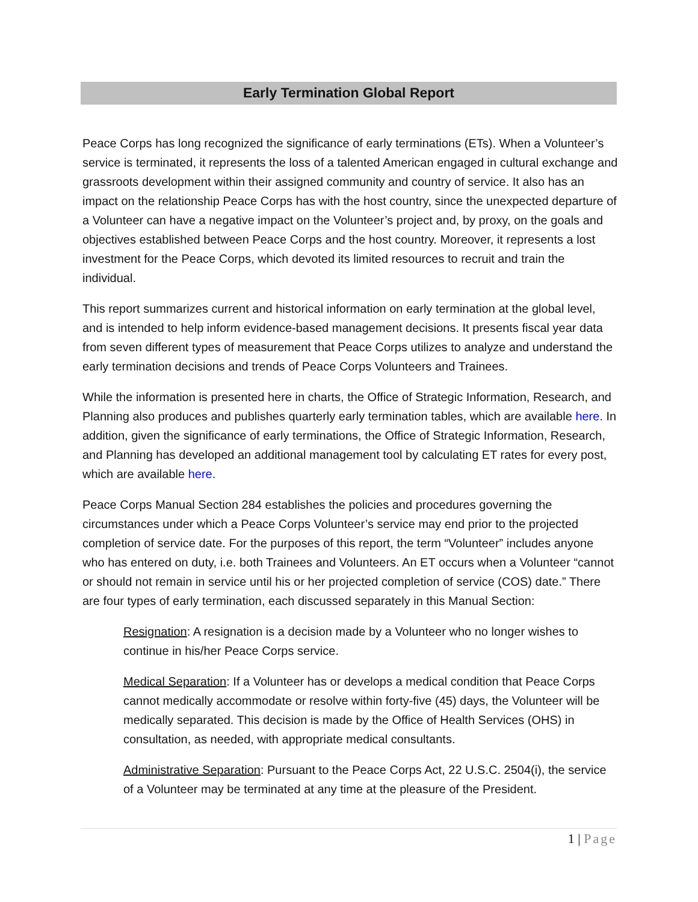Early Termination Global Report
Peace Corps has long recognized the significance of early terminations (ETs). When a Volunteer’s service is terminated, it represents the loss of a talented American engaged in cultural exchange and grassroots development within their assigned community and country of service. It also has an impact on the relationship Peace Corps has with the host country, since the unexpected departure of a Volunteer can have a negative impact on the Volunteer’s project and, by proxy, on the goals and objectives established between Peace Corps and the host country. Moreover, it represents a lost investment for the Peace Corps, which devoted its limited resources to recruit and train the individual.
This report summarizes current and historical information on early termination at the global level, and is intended to help inform evidence-based management decisions. It presents fiscal year data from seven different types of measurement that Peace Corps utilizes to analyze and understand the early termination decisions and trends of Peace Corps Volunteers and Trainees.
While the information is presented here in charts, the Office of Strategic Information, Research, and Planning also produces and publishes quarterly early termination tables, which are available here. In addition, given the significance of early terminations, the Office of Strategic Information, Research, and Planning has developed an additional management tool by calculating ET rates for every post, which are available here.
Peace Corps Manual Section 284 establishes the policies and procedures governing the circumstances under which a Peace Corps Volunteer’s service may end prior to the projected completion of service date. For the purposes of this report, the term “Volunteer” includes anyone who has entered on duty, i.e. both Trainees and Volunteers. An ET occurs when a Volunteer “cannot or should not remain in service until his or her projected completion of service (COS) date.” There are four types of early termination, each discussed separately in this Manual Section:
Resignation: A resignation is a decision made by a Volunteer who no longer wishes to continue in his/her Peace Corps service.
Medical Separation: If a Volunteer has or develops a medical condition that Peace Corps cannot medically accommodate or resolve within forty-five (45) days, the Volunteer will be medically separated. This decision is made by the Office of Health Services (OHS) in consultation, as needed, with appropriate medical consultants.
Administrative Separation: Pursuant to the Peace Corps Act, 22 U.S.C. 2504(i), the service of a Volunteer may be terminated at any time at the pleasure of the President.
1 | Page